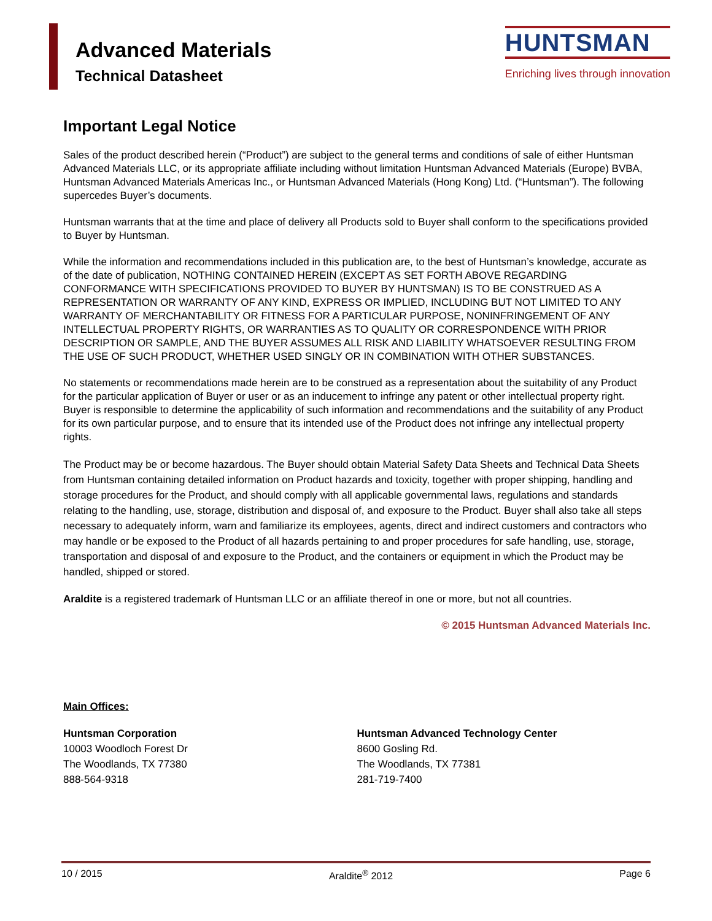Advanced Materials
Technical Datasheet
HUNTSMAN
Enriching lives through innovation
Important Legal Notice
Sales of the product described herein (“Product”) are subject to the general terms and conditions of sale of either Huntsman Advanced Materials LLC, or its appropriate affiliate including without limitation Huntsman Advanced Materials (Europe) BVBA, Huntsman Advanced Materials Americas Inc., or Huntsman Advanced Materials (Hong Kong) Ltd. (“Huntsman”). The following supercedes Buyer’s documents.
Huntsman warrants that at the time and place of delivery all Products sold to Buyer shall conform to the specifications provided to Buyer by Huntsman.
While the information and recommendations included in this publication are, to the best of Huntsman’s knowledge, accurate as of the date of publication, NOTHING CONTAINED HEREIN (EXCEPT AS SET FORTH ABOVE REGARDING CONFORMANCE WITH SPECIFICATIONS PROVIDED TO BUYER BY HUNTSMAN) IS TO BE CONSTRUED AS A REPRESENTATION OR WARRANTY OF ANY KIND, EXPRESS OR IMPLIED, INCLUDING BUT NOT LIMITED TO ANY WARRANTY OF MERCHANTABILITY OR FITNESS FOR A PARTICULAR PURPOSE, NONINFRINGEMENT OF ANY INTELLECTUAL PROPERTY RIGHTS, OR WARRANTIES AS TO QUALITY OR CORRESPONDENCE WITH PRIOR DESCRIPTION OR SAMPLE, AND THE BUYER ASSUMES ALL RISK AND LIABILITY WHATSOEVER RESULTING FROM THE USE OF SUCH PRODUCT, WHETHER USED SINGLY OR IN COMBINATION WITH OTHER SUBSTANCES.
No statements or recommendations made herein are to be construed as a representation about the suitability of any Product for the particular application of Buyer or user or as an inducement to infringe any patent or other intellectual property right. Buyer is responsible to determine the applicability of such information and recommendations and the suitability of any Product for its own particular purpose, and to ensure that its intended use of the Product does not infringe any intellectual property rights.
The Product may be or become hazardous. The Buyer should obtain Material Safety Data Sheets and Technical Data Sheets from Huntsman containing detailed information on Product hazards and toxicity, together with proper shipping, handling and storage procedures for the Product, and should comply with all applicable governmental laws, regulations and standards relating to the handling, use, storage, distribution and disposal of, and exposure to the Product. Buyer shall also take all steps necessary to adequately inform, warn and familiarize its employees, agents, direct and indirect customers and contractors who may handle or be exposed to the Product of all hazards pertaining to and proper procedures for safe handling, use, storage, transportation and disposal of and exposure to the Product, and the containers or equipment in which the Product may be handled, shipped or stored.
Araldite is a registered trademark of Huntsman LLC or an affiliate thereof in one or more, but not all countries.
© 2015 Huntsman Advanced Materials Inc.
Main Offices:
Huntsman Corporation
10003 Woodloch Forest Dr
The Woodlands, TX 77380
888-564-9318
Huntsman Advanced Technology Center
8600 Gosling Rd.
The Woodlands, TX 77381
281-719-7400
10 / 2015 Araldite<sup>®</sup> 2012 Page 6